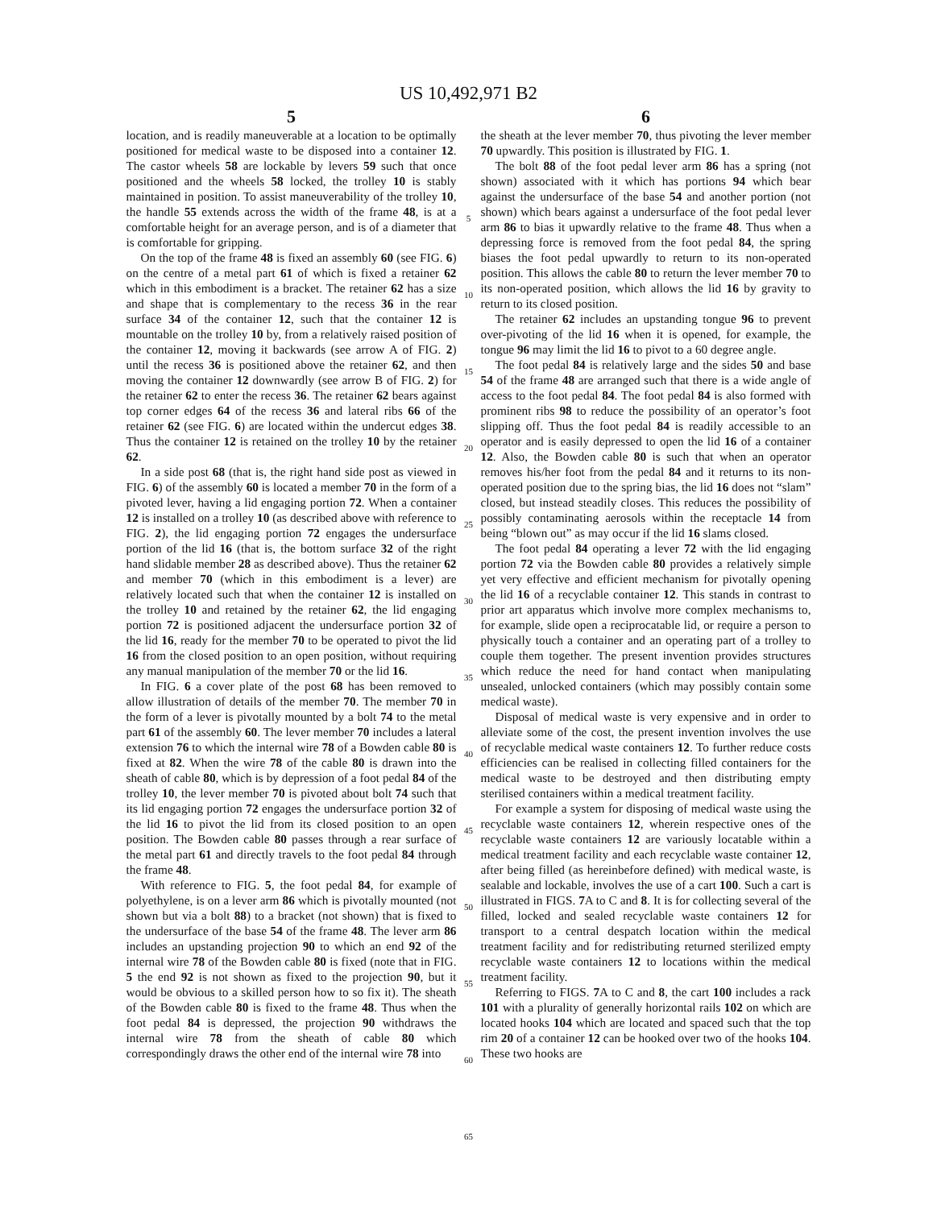US 10,492,971 B2
5
location, and is readily maneuverable at a location to be optimally positioned for medical waste to be disposed into a container 12. The castor wheels 58 are lockable by levers 59 such that once positioned and the wheels 58 locked, the trolley 10 is stably maintained in position. To assist maneuverability of the trolley 10, the handle 55 extends across the width of the frame 48, is at a comfortable height for an average person, and is of a diameter that is comfortable for gripping.
On the top of the frame 48 is fixed an assembly 60 (see FIG. 6) on the centre of a metal part 61 of which is fixed a retainer 62 which in this embodiment is a bracket. The retainer 62 has a size and shape that is complementary to the recess 36 in the rear surface 34 of the container 12, such that the container 12 is mountable on the trolley 10 by, from a relatively raised position of the container 12, moving it backwards (see arrow A of FIG. 2) until the recess 36 is positioned above the retainer 62, and then moving the container 12 downwardly (see arrow B of FIG. 2) for the retainer 62 to enter the recess 36. The retainer 62 bears against top corner edges 64 of the recess 36 and lateral ribs 66 of the retainer 62 (see FIG. 6) are located within the undercut edges 38. Thus the container 12 is retained on the trolley 10 by the retainer 62.
In a side post 68 (that is, the right hand side post as viewed in FIG. 6) of the assembly 60 is located a member 70 in the form of a pivoted lever, having a lid engaging portion 72. When a container 12 is installed on a trolley 10 (as described above with reference to FIG. 2), the lid engaging portion 72 engages the undersurface portion of the lid 16 (that is, the bottom surface 32 of the right hand slidable member 28 as described above). Thus the retainer 62 and member 70 (which in this embodiment is a lever) are relatively located such that when the container 12 is installed on the trolley 10 and retained by the retainer 62, the lid engaging portion 72 is positioned adjacent the undersurface portion 32 of the lid 16, ready for the member 70 to be operated to pivot the lid 16 from the closed position to an open position, without requiring any manual manipulation of the member 70 or the lid 16.
In FIG. 6 a cover plate of the post 68 has been removed to allow illustration of details of the member 70. The member 70 in the form of a lever is pivotally mounted by a bolt 74 to the metal part 61 of the assembly 60. The lever member 70 includes a lateral extension 76 to which the internal wire 78 of a Bowden cable 80 is fixed at 82. When the wire 78 of the cable 80 is drawn into the sheath of cable 80, which is by depression of a foot pedal 84 of the trolley 10, the lever member 70 is pivoted about bolt 74 such that its lid engaging portion 72 engages the undersurface portion 32 of the lid 16 to pivot the lid from its closed position to an open position. The Bowden cable 80 passes through a rear surface of the metal part 61 and directly travels to the foot pedal 84 through the frame 48.
With reference to FIG. 5, the foot pedal 84, for example of polyethylene, is on a lever arm 86 which is pivotally mounted (not shown but via a bolt 88) to a bracket (not shown) that is fixed to the undersurface of the base 54 of the frame 48. The lever arm 86 includes an upstanding projection 90 to which an end 92 of the internal wire 78 of the Bowden cable 80 is fixed (note that in FIG. 5 the end 92 is not shown as fixed to the projection 90, but it would be obvious to a skilled person how to so fix it). The sheath of the Bowden cable 80 is fixed to the frame 48. Thus when the foot pedal 84 is depressed, the projection 90 withdraws the internal wire 78 from the sheath of cable 80 which correspondingly draws the other end of the internal wire 78 into
5
10
15
20
25
30
35
40
45
50
55
60
65
6
the sheath at the lever member 70, thus pivoting the lever member 70 upwardly. This position is illustrated by FIG. 1.
The bolt 88 of the foot pedal lever arm 86 has a spring (not shown) associated with it which has portions 94 which bear against the undersurface of the base 54 and another portion (not shown) which bears against a undersurface of the foot pedal lever arm 86 to bias it upwardly relative to the frame 48. Thus when a depressing force is removed from the foot pedal 84, the spring biases the foot pedal upwardly to return to its non-operated position. This allows the cable 80 to return the lever member 70 to its non-operated position, which allows the lid 16 by gravity to return to its closed position.
The retainer 62 includes an upstanding tongue 96 to prevent over-pivoting of the lid 16 when it is opened, for example, the tongue 96 may limit the lid 16 to pivot to a 60 degree angle.
The foot pedal 84 is relatively large and the sides 50 and base 54 of the frame 48 are arranged such that there is a wide angle of access to the foot pedal 84. The foot pedal 84 is also formed with prominent ribs 98 to reduce the possibility of an operator’s foot slipping off. Thus the foot pedal 84 is readily accessible to an operator and is easily depressed to open the lid 16 of a container 12. Also, the Bowden cable 80 is such that when an operator removes his/her foot from the pedal 84 and it returns to its non-operated position due to the spring bias, the lid 16 does not “slam” closed, but instead steadily closes. This reduces the possibility of possibly contaminating aerosols within the receptacle 14 from being “blown out” as may occur if the lid 16 slams closed.
The foot pedal 84 operating a lever 72 with the lid engaging portion 72 via the Bowden cable 80 provides a relatively simple yet very effective and efficient mechanism for pivotally opening the lid 16 of a recyclable container 12. This stands in contrast to prior art apparatus which involve more complex mechanisms to, for example, slide open a reciprocatable lid, or require a person to physically touch a container and an operating part of a trolley to couple them together. The present invention provides structures which reduce the need for hand contact when manipulating unsealed, unlocked containers (which may possibly contain some medical waste).
Disposal of medical waste is very expensive and in order to alleviate some of the cost, the present invention involves the use of recyclable medical waste containers 12. To further reduce costs efficiencies can be realised in collecting filled containers for the medical waste to be destroyed and then distributing empty sterilised containers within a medical treatment facility.
For example a system for disposing of medical waste using the recyclable waste containers 12, wherein respective ones of the recyclable waste containers 12 are variously locatable within a medical treatment facility and each recyclable waste container 12, after being filled (as hereinbefore defined) with medical waste, is sealable and lockable, involves the use of a cart 100. Such a cart is illustrated in FIGS. 7 A to C and 8. It is for collecting several of the filled, locked and sealed recyclable waste containers 12 for transport to a central despatch location within the medical treatment facility and for redistributing returned sterilized empty recyclable waste containers 12 to locations within the medical treatment facility.
Referring to FIGS. 7 A to C and 8, the cart 100 includes a rack 101 with a plurality of generally horizontal rails 102 on which are located hooks 104 which are located and spaced such that the top rim 20 of a container 12 can be hooked over two of the hooks 104. These two hooks are